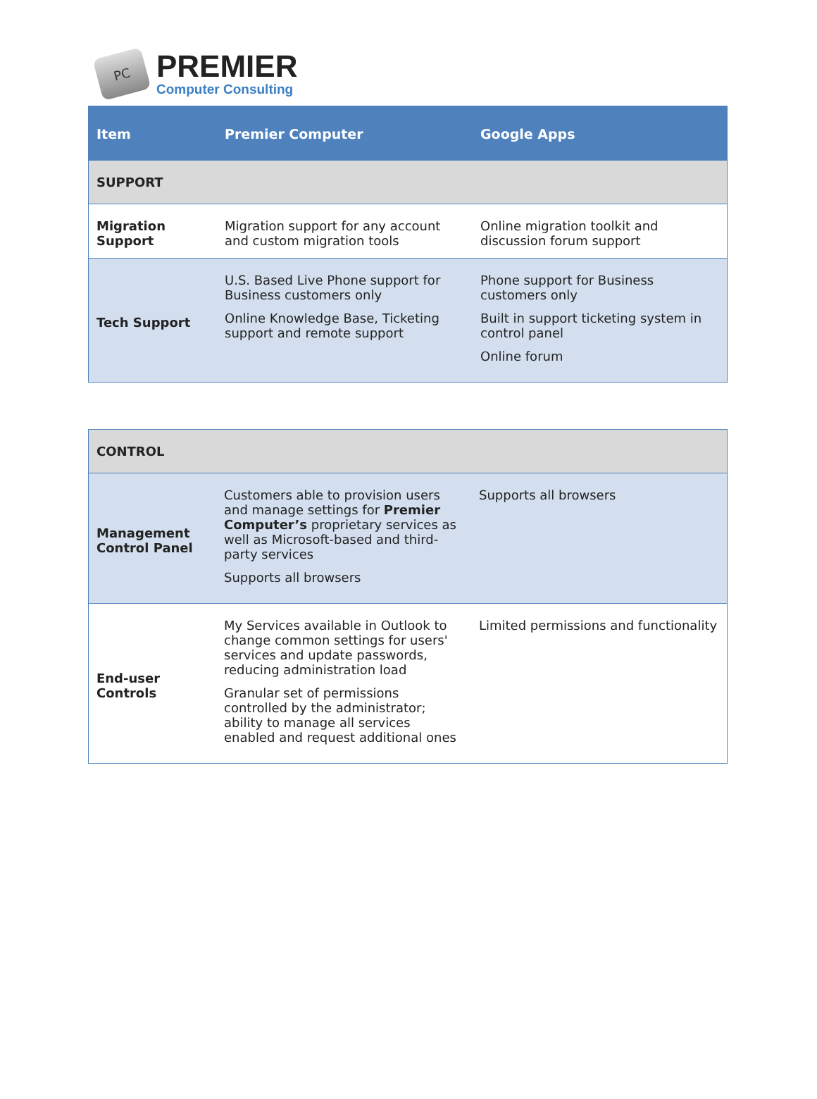PC
PREMIER
Computer Consulting
| Item | Premier Computer | Google Apps |
| --- | --- | --- |
| SUPPORT | | |
| Migration Support | Migration support for any account and custom migration tools | Online migration toolkit and discussion forum support |
| Tech Support | U.S. Based Live Phone support for Business customers only Online Knowledge Base, Ticketing support and remote support | Phone support for Business customers only Built in support ticketing system in control panel Online forum |
| CONTROL | | |
| Management Control Panel | Customers able to provision users and manage settings for Premier Computer’s proprietary services as well as Microsoft-based and third-party services Supports all browsers | Supports all browsers |
| End-user Controls | My Services available in Outlook to change common settings for users' services and update passwords, reducing administration load Granular set of permissions controlled by the administrator; ability to manage all services enabled and request additional ones | Limited permissions and functionality |